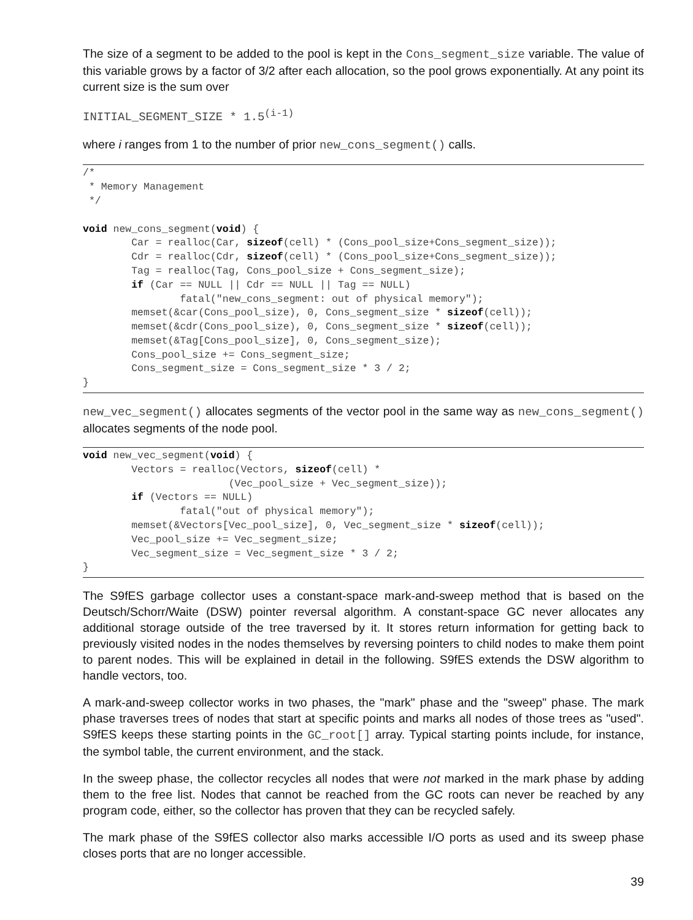The size of a segment to be added to the pool is kept in the Cons_segment_size variable. The value of this variable grows by a factor of 3/2 after each allocation, so the pool grows exponentially. At any point its current size is the sum over
INITIAL_SEGMENT_SIZE * 1.5<sup>(i-1)</sup>
where i ranges from 1 to the number of prior new_cons_segment() calls.
/*
 * Memory Management
 */

void new_cons_segment(void) {
        Car = realloc(Car, sizeof(cell) * (Cons_pool_size+Cons_segment_size));
        Cdr = realloc(Cdr, sizeof(cell) * (Cons_pool_size+Cons_segment_size));
        Tag = realloc(Tag, Cons_pool_size + Cons_segment_size);
        if (Car == NULL || Cdr == NULL || Tag == NULL)
                fatal("new_cons_segment: out of physical memory");
        memset(&car(Cons_pool_size), 0, Cons_segment_size * sizeof(cell));
        memset(&cdr(Cons_pool_size), 0, Cons_segment_size * sizeof(cell));
        memset(&Tag[Cons_pool_size], 0, Cons_segment_size);
        Cons_pool_size += Cons_segment_size;
        Cons_segment_size = Cons_segment_size * 3 / 2;
}
new_vec_segment() allocates segments of the vector pool in the same way as new_cons_segment() allocates segments of the node pool.
void new_vec_segment(void) {
        Vectors = realloc(Vectors, sizeof(cell) *
                        (Vec_pool_size + Vec_segment_size));
        if (Vectors == NULL)
                fatal("out of physical memory");
        memset(&Vectors[Vec_pool_size], 0, Vec_segment_size * sizeof(cell));
        Vec_pool_size += Vec_segment_size;
        Vec_segment_size = Vec_segment_size * 3 / 2;
}
The S9fES garbage collector uses a constant-space mark-and-sweep method that is based on the Deutsch/Schorr/Waite (DSW) pointer reversal algorithm. A constant-space GC never allocates any additional storage outside of the tree traversed by it. It stores return information for getting back to previously visited nodes in the nodes themselves by reversing pointers to child nodes to make them point to parent nodes. This will be explained in detail in the following. S9fES extends the DSW algorithm to handle vectors, too.
A mark-and-sweep collector works in two phases, the "mark" phase and the "sweep" phase. The mark phase traverses trees of nodes that start at specific points and marks all nodes of those trees as "used". S9fES keeps these starting points in the GC_root[] array. Typical starting points include, for instance, the symbol table, the current environment, and the stack.
In the sweep phase, the collector recycles all nodes that were not marked in the mark phase by adding them to the free list. Nodes that cannot be reached from the GC roots can never be reached by any program code, either, so the collector has proven that they can be recycled safely.
The mark phase of the S9fES collector also marks accessible I/O ports as used and its sweep phase closes ports that are no longer accessible.
39